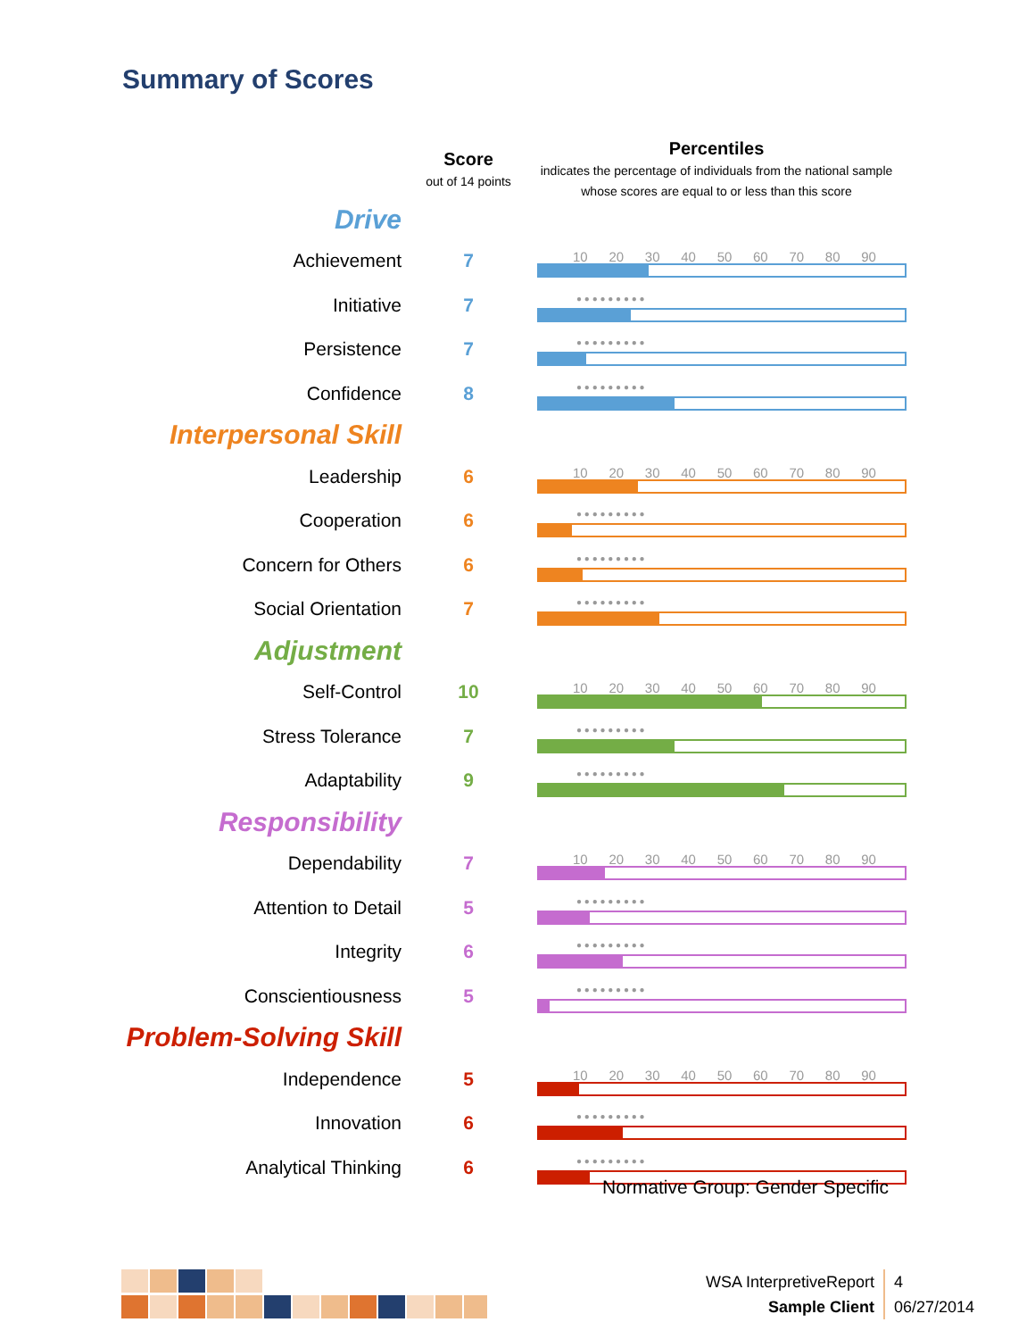Summary of Scores
| | Score out of 14 points | Percentiles indicates the percentage of individuals from the national sample whose scores are equal to or less than this score |
| --- | --- | --- |
| Drive | | |
| Achievement | 7 | 10 20 30 40 50 60 70 80 90 |
| Initiative | 7 | ● ● ● ● ● ● ● ● ● |
| Persistence | 7 | ● ● ● ● ● ● ● ● ● |
| Confidence | 8 | ● ● ● ● ● ● ● ● ● |
| Interpersonal Skill | | |
| Leadership | 6 | 10 20 30 40 50 60 70 80 90 |
| Cooperation | 6 | ● ● ● ● ● ● ● ● ● |
| Concern for Others | 6 | ● ● ● ● ● ● ● ● ● |
| Social Orientation | 7 | ● ● ● ● ● ● ● ● ● |
| Adjustment | | |
| Self-Control | 10 | 10 20 30 40 50 60 70 80 90 |
| Stress Tolerance | 7 | ● ● ● ● ● ● ● ● ● |
| Adaptability | 9 | ● ● ● ● ● ● ● ● ● |
| Responsibility | | |
| Dependability | 7 | 10 20 30 40 50 60 70 80 90 |
| Attention to Detail | 5 | ● ● ● ● ● ● ● ● ● |
| Integrity | 6 | ● ● ● ● ● ● ● ● ● |
| Conscientiousness | 5 | ● ● ● ● ● ● ● ● ● |
| Problem-Solving Skill | | |
| Independence | 5 | 10 20 30 40 50 60 70 80 90 |
| Innovation | 6 | ● ● ● ● ● ● ● ● ● |
| Analytical Thinking | 6 | ● ● ● ● ● ● ● ● ● |
Normative Group: Gender Specific
WSA InterpretiveReport
Sample Client
4
06/27/2014